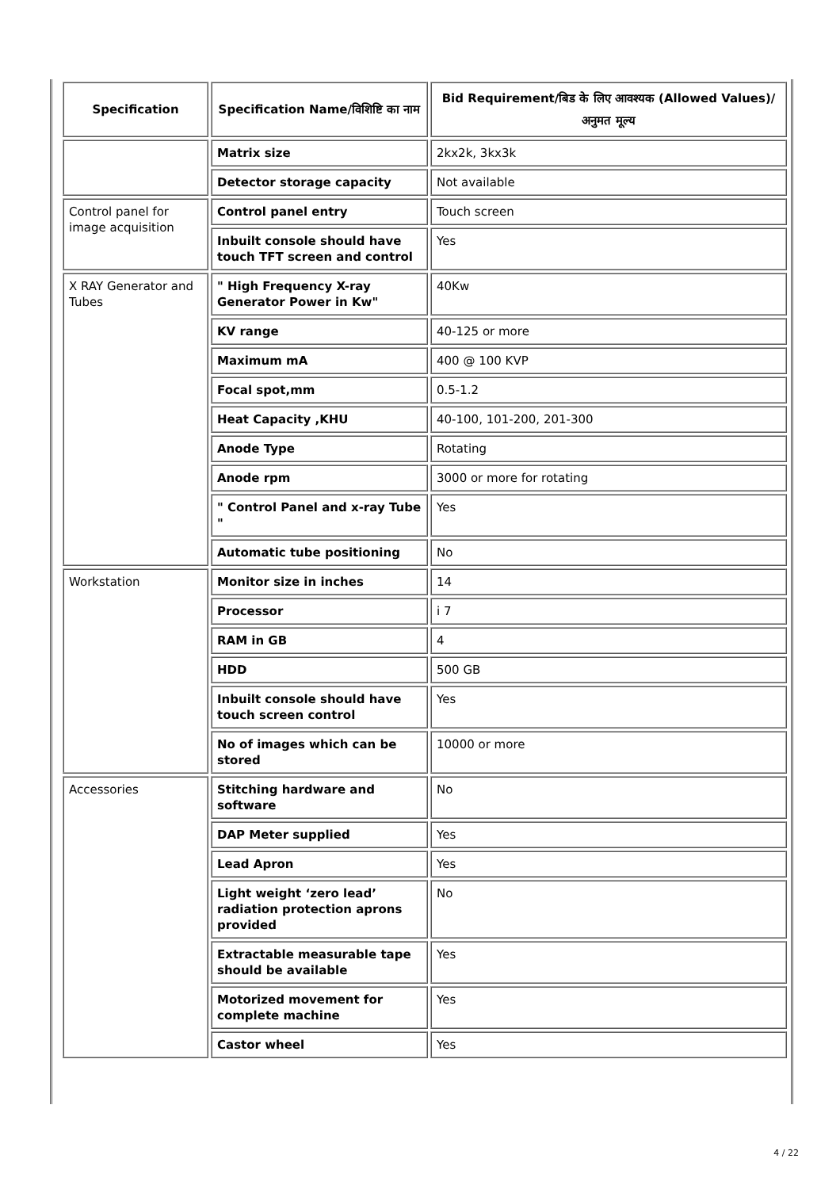| Specification | Specification Name/विशिष्टि का नाम | Bid Requirement/बिड के लिए आवश्यक (Allowed Values)/अनुमत मूल्य |
| --- | --- | --- |
| | Matrix size | 2kx2k, 3kx3k |
| | Detector storage capacity | Not available |
| Control panel for image acquisition | Control panel entry | Touch screen |
| | Inbuilt console should have touch TFT screen and control | Yes |
| X RAY Generator and Tubes | " High Frequency X-ray Generator Power in Kw" | 40Kw |
| | KV range | 40-125 or more |
| | Maximum mA | 400 @ 100 KVP |
| | Focal spot,mm | 0.5-1.2 |
| | Heat Capacity ,KHU | 40-100, 101-200, 201-300 |
| | Anode Type | Rotating |
| | Anode rpm | 3000 or more for rotating |
| | " Control Panel and x-ray Tube " | Yes |
| | Automatic tube positioning | No |
| Workstation | Monitor size in inches | 14 |
| | Processor | i 7 |
| | RAM in GB | 4 |
| | HDD | 500 GB |
| | Inbuilt console should have touch screen control | Yes |
| | No of images which can be stored | 10000 or more |
| Accessories | Stitching hardware and software | No |
| | DAP Meter supplied | Yes |
| | Lead Apron | Yes |
| | Light weight ‘zero lead’ radiation protection aprons provided | No |
| | Extractable measurable tape should be available | Yes |
| | Motorized movement for complete machine | Yes |
| | Castor wheel | Yes |
4 / 22